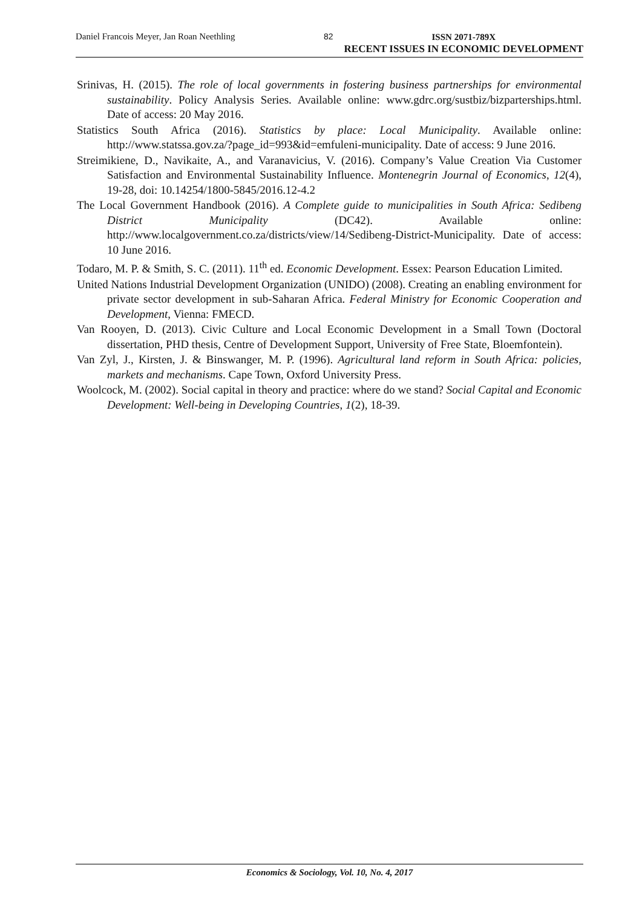Daniel Francois Meyer, Jan Roan Neethling 82
ISSN 2071-789X
RECENT ISSUES IN ECONOMIC DEVELOPMENT
Srinivas, H. (2015). The role of local governments in fostering business partnerships for environmental sustainability. Policy Analysis Series. Available online: www.gdrc.org/sustbiz/bizparterships.html. Date of access: 20 May 2016.
Statistics South Africa (2016). Statistics by place: Local Municipality. Available online: http://www.statssa.gov.za/?page_id=993&id=emfuleni-municipality. Date of access: 9 June 2016.
Streimikiene, D., Navikaite, A., and Varanavicius, V. (2016). Company’s Value Creation Via Customer Satisfaction and Environmental Sustainability Influence. Montenegrin Journal of Economics, 12(4), 19-28, doi: 10.14254/1800-5845/2016.12-4.2
The Local Government Handbook (2016). A Complete guide to municipalities in South Africa: Sedibeng District Municipality (DC42). Available online: http://www.localgovernment.co.za/districts/view/14/Sedibeng-District-Municipality. Date of access: 10 June 2016.
Todaro, M. P. & Smith, S. C. (2011). 11<sup>th</sup> ed. Economic Development. Essex: Pearson Education Limited.
United Nations Industrial Development Organization (UNIDO) (2008). Creating an enabling environment for private sector development in sub-Saharan Africa. Federal Ministry for Economic Cooperation and Development, Vienna: FMECD.
Van Rooyen, D. (2013). Civic Culture and Local Economic Development in a Small Town (Doctoral dissertation, PHD thesis, Centre of Development Support, University of Free State, Bloemfontein).
Van Zyl, J., Kirsten, J. & Binswanger, M. P. (1996). Agricultural land reform in South Africa: policies, markets and mechanisms. Cape Town, Oxford University Press.
Woolcock, M. (2002). Social capital in theory and practice: where do we stand? Social Capital and Economic Development: Well-being in Developing Countries, 1(2), 18-39.
Economics & Sociology, Vol. 10, No. 4, 2017